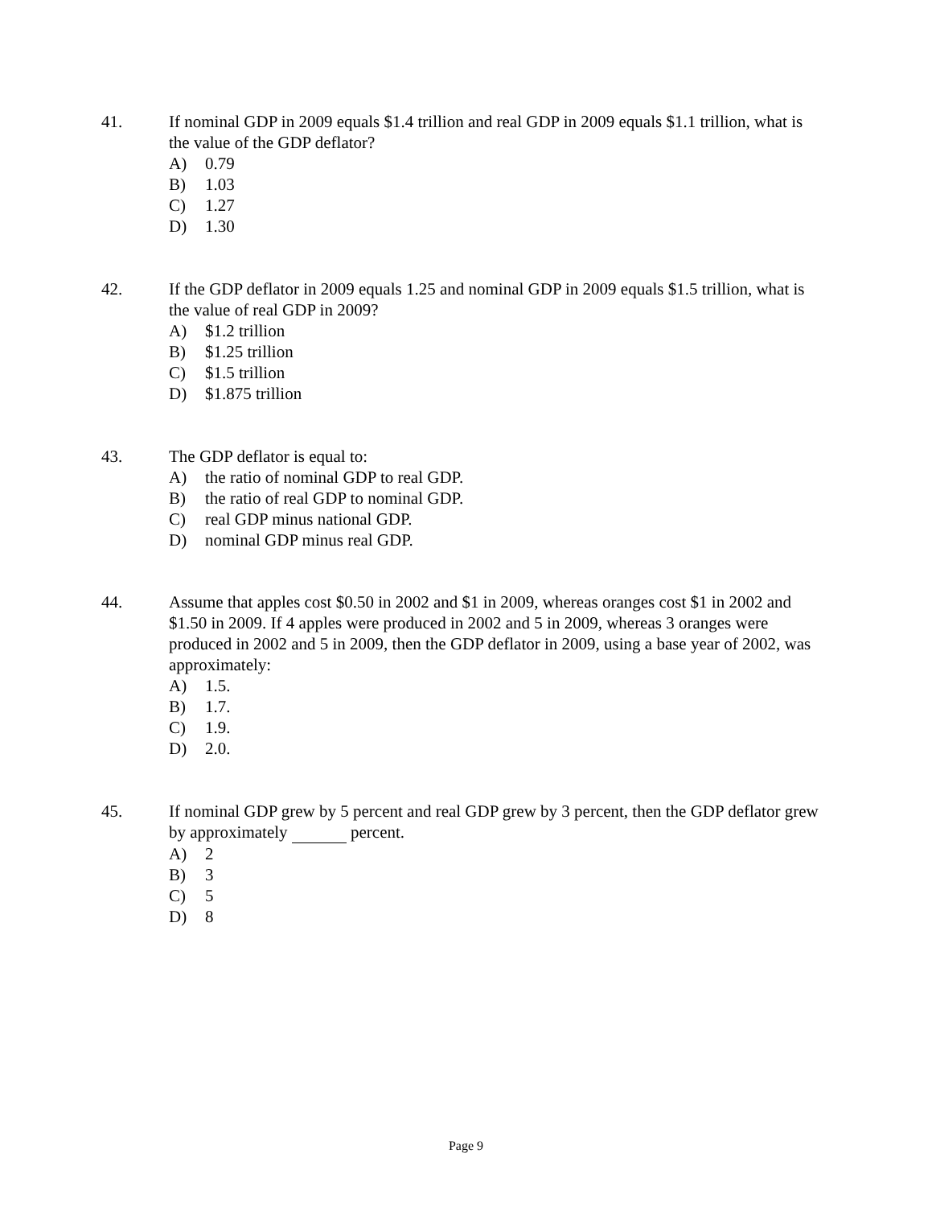41. If nominal GDP in 2009 equals $1.4 trillion and real GDP in 2009 equals $1.1 trillion, what is the value of the GDP deflator?
A) 0.79
B) 1.03
C) 1.27
D) 1.30
42. If the GDP deflator in 2009 equals 1.25 and nominal GDP in 2009 equals $1.5 trillion, what is the value of real GDP in 2009?
A) $1.2 trillion
B) $1.25 trillion
C) $1.5 trillion
D) $1.875 trillion
43. The GDP deflator is equal to:
A) the ratio of nominal GDP to real GDP.
B) the ratio of real GDP to nominal GDP.
C) real GDP minus national GDP.
D) nominal GDP minus real GDP.
44. Assume that apples cost $0.50 in 2002 and $1 in 2009, whereas oranges cost $1 in 2002 and $1.50 in 2009. If 4 apples were produced in 2002 and 5 in 2009, whereas 3 oranges were produced in 2002 and 5 in 2009, then the GDP deflator in 2009, using a base year of 2002, was approximately:
A) 1.5.
B) 1.7.
C) 1.9.
D) 2.0.
45. If nominal GDP grew by 5 percent and real GDP grew by 3 percent, then the GDP deflator grew by approximately percent.
A) 2
B) 3
C) 5
D) 8
Page 9